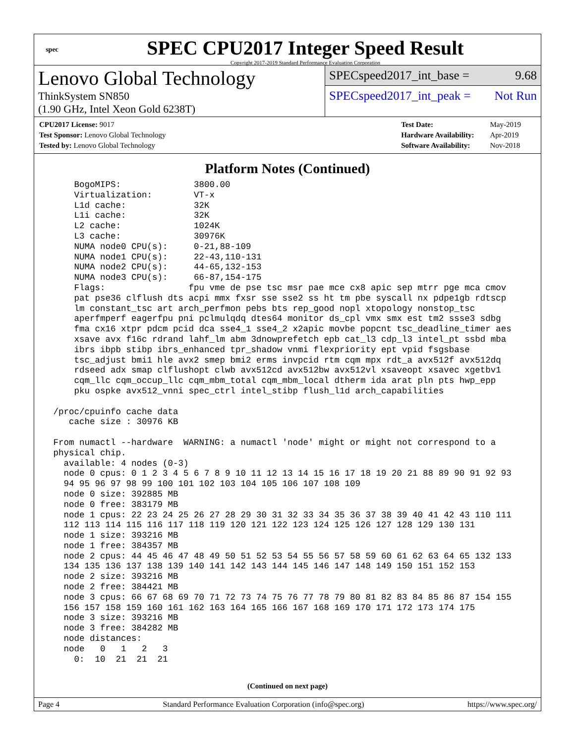spec
SPEC CPU2017 Integer Speed Result
Copyright 2017-2019 Standard Performance Evaluation Corporation
Lenovo Global Technology
ThinkSystem SN850
(1.90 GHz, Intel Xeon Gold 6238T)
SPECspeed2017_int_base = 9.68
SPECspeed2017_int_peak = Not Run
| CPU2017 License: 9017 |
| Test Sponsor: Lenovo Global Technology |
| Tested by: Lenovo Global Technology |
| Test Date: | May-2019 |
| Hardware Availability: | Apr-2019 |
| Software Availability: | Nov-2018 |
Platform Notes (Continued)
     BogoMIPS:              3800.00
     Virtualization:        VT-x
     L1d cache:             32K
     L1i cache:             32K
     L2 cache:              1024K
     L3 cache:              30976K
     NUMA node0 CPU(s):     0-21,88-109
     NUMA node1 CPU(s):     22-43,110-131
     NUMA node2 CPU(s):     44-65,132-153
     NUMA node3 CPU(s):     66-87,154-175
     Flags:                fpu vme de pse tsc msr pae mce cx8 apic sep mtrr pge mca cmov
     pat pse36 clflush dts acpi mmx fxsr sse sse2 ss ht tm pbe syscall nx pdpe1gb rdtscp
     lm constant_tsc art arch_perfmon pebs bts rep_good nopl xtopology nonstop_tsc
     aperfmperf eagerfpu pni pclmulqdq dtes64 monitor ds_cpl vmx smx est tm2 ssse3 sdbg
     fma cx16 xtpr pdcm pcid dca sse4_1 sse4_2 x2apic movbe popcnt tsc_deadline_timer aes
     xsave avx f16c rdrand lahf_lm abm 3dnowprefetch epb cat_l3 cdp_l3 intel_pt ssbd mba
     ibrs ibpb stibp ibrs_enhanced tpr_shadow vnmi flexpriority ept vpid fsgsbase
     tsc_adjust bmi1 hle avx2 smep bmi2 erms invpcid rtm cqm mpx rdt_a avx512f avx512dq
     rdseed adx smap clflushopt clwb avx512cd avx512bw avx512vl xsaveopt xsavec xgetbv1
     cqm_llc cqm_occup_llc cqm_mbm_total cqm_mbm_local dtherm ida arat pln pts hwp_epp
     pku ospke avx512_vnni spec_ctrl intel_stibp flush_l1d arch_capabilities

 /proc/cpuinfo cache data
    cache size : 30976 KB

 From numactl --hardware  WARNING: a numactl 'node' might or might not correspond to a
 physical chip.
   available: 4 nodes (0-3)
   node 0 cpus: 0 1 2 3 4 5 6 7 8 9 10 11 12 13 14 15 16 17 18 19 20 21 88 89 90 91 92 93
   94 95 96 97 98 99 100 101 102 103 104 105 106 107 108 109
   node 0 size: 392885 MB
   node 0 free: 383179 MB
   node 1 cpus: 22 23 24 25 26 27 28 29 30 31 32 33 34 35 36 37 38 39 40 41 42 43 110 111
   112 113 114 115 116 117 118 119 120 121 122 123 124 125 126 127 128 129 130 131
   node 1 size: 393216 MB
   node 1 free: 384357 MB
   node 2 cpus: 44 45 46 47 48 49 50 51 52 53 54 55 56 57 58 59 60 61 62 63 64 65 132 133
   134 135 136 137 138 139 140 141 142 143 144 145 146 147 148 149 150 151 152 153
   node 2 size: 393216 MB
   node 2 free: 384421 MB
   node 3 cpus: 66 67 68 69 70 71 72 73 74 75 76 77 78 79 80 81 82 83 84 85 86 87 154 155
   156 157 158 159 160 161 162 163 164 165 166 167 168 169 170 171 172 173 174 175
   node 3 size: 393216 MB
   node 3 free: 384282 MB
   node distances:
   node   0   1   2   3
     0:  10  21  21  21
(Continued on next page)
Page 4 Standard Performance Evaluation Corporation (info@spec.org) https://www.spec.org/